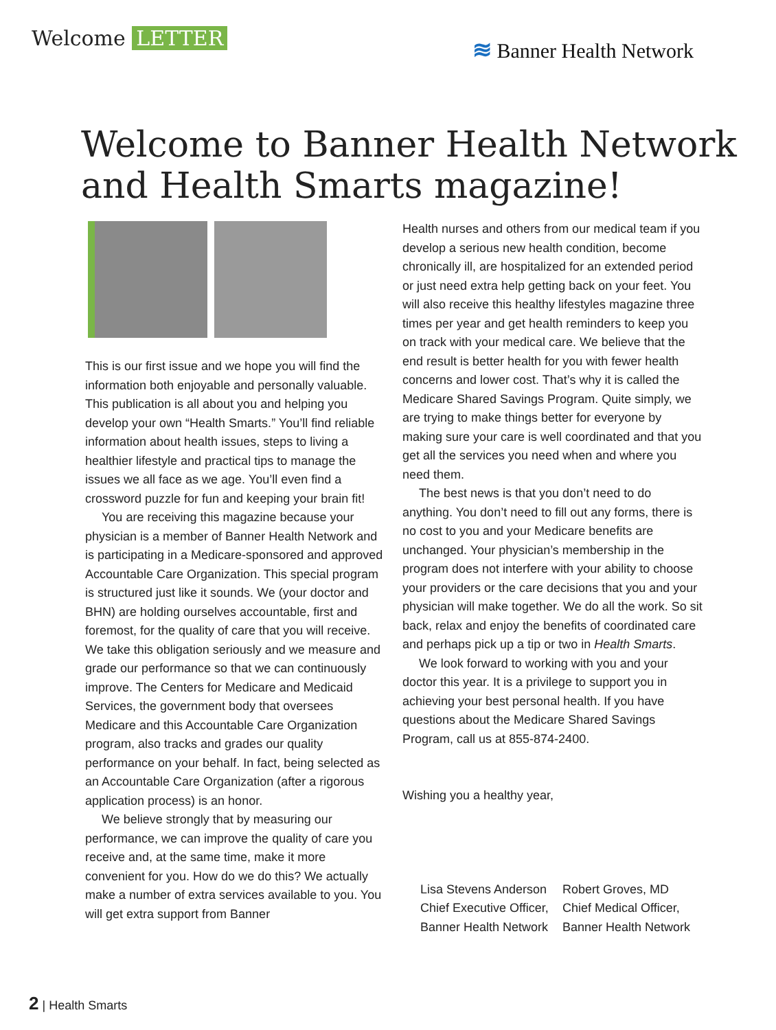Welcome LETTER
≋ Banner Health Network
Welcome to Banner Health Network
and Health Smarts magazine!
This is our first issue and we hope you will find the information both enjoyable and personally valuable. This publication is all about you and helping you develop your own “Health Smarts.” You’ll find reliable information about health issues, steps to living a healthier lifestyle and practical tips to manage the issues we all face as we age. You’ll even find a crossword puzzle for fun and keeping your brain fit!
You are receiving this magazine because your physician is a member of Banner Health Network and is participating in a Medicare-sponsored and approved Accountable Care Organization. This special program is structured just like it sounds. We (your doctor and BHN) are holding ourselves accountable, first and foremost, for the quality of care that you will receive. We take this obligation seriously and we measure and grade our performance so that we can continuously improve. The Centers for Medicare and Medicaid Services, the government body that oversees Medicare and this Accountable Care Organization program, also tracks and grades our quality performance on your behalf. In fact, being selected as an Accountable Care Organization (after a rigorous application process) is an honor.
We believe strongly that by measuring our performance, we can improve the quality of care you receive and, at the same time, make it more convenient for you. How do we do this? We actually make a number of extra services available to you. You will get extra support from Banner
Health nurses and others from our medical team if you develop a serious new health condition, become chronically ill, are hospitalized for an extended period or just need extra help getting back on your feet. You will also receive this healthy lifestyles magazine three times per year and get health reminders to keep you on track with your medical care. We believe that the end result is better health for you with fewer health concerns and lower cost. That’s why it is called the Medicare Shared Savings Program. Quite simply, we are trying to make things better for everyone by making sure your care is well coordinated and that you get all the services you need when and where you need them.
The best news is that you don’t need to do anything. You don’t need to fill out any forms, there is no cost to you and your Medicare benefits are unchanged. Your physician’s membership in the program does not interfere with your ability to choose your providers or the care decisions that you and your physician will make together. We do all the work. So sit back, relax and enjoy the benefits of coordinated care and perhaps pick up a tip or two in Health Smarts.
We look forward to working with you and your doctor this year. It is a privilege to support you in achieving your best personal health. If you have questions about the Medicare Shared Savings Program, call us at 855-874-2400.
Wishing you a healthy year,
Lisa Stevens Anderson
Chief Executive Officer,
Banner Health Network
Robert Groves, MD
Chief Medical Officer,
Banner Health Network
2 | Health Smarts